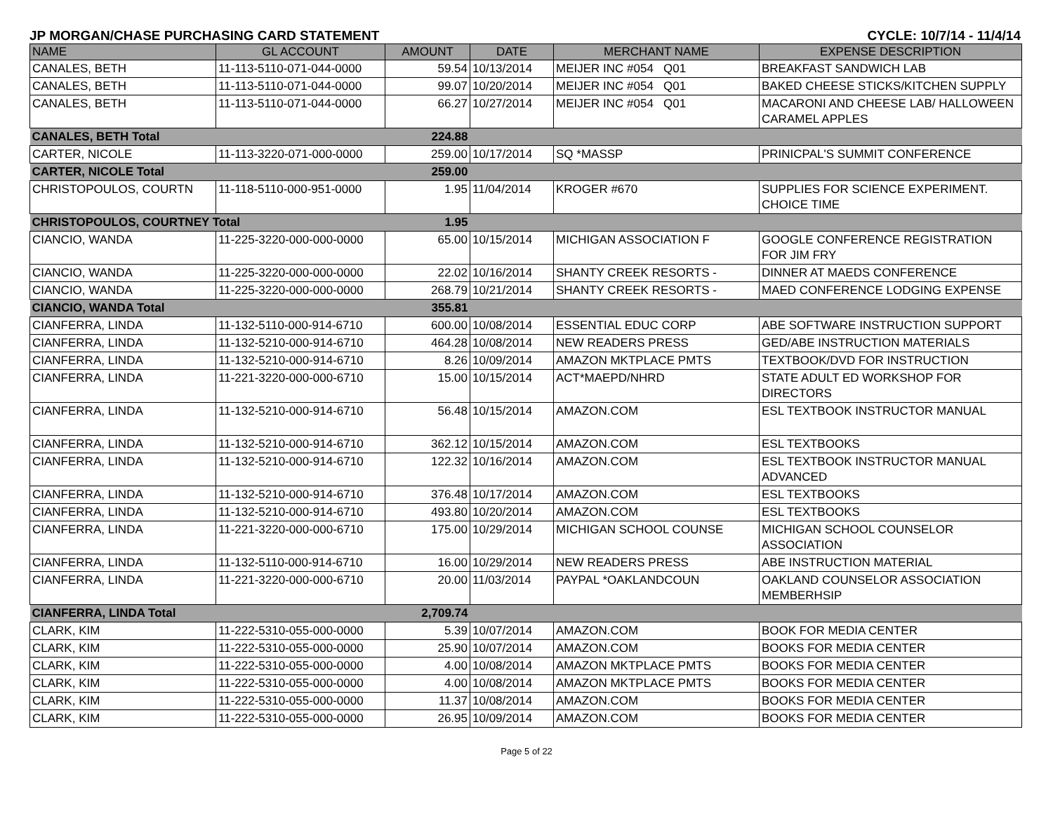JP MORGAN/CHASE PURCHASING CARD STATEMENT CYCLE: 10/7/14 - 11/4/14
| NAME | GL ACCOUNT | AMOUNT | DATE | MERCHANT NAME | EXPENSE DESCRIPTION |
| --- | --- | --- | --- | --- | --- |
| CANALES, BETH | 11-113-5110-071-044-0000 | 59.54 | 10/13/2014 | MEIJER INC #054 Q01 | BREAKFAST SANDWICH LAB |
| CANALES, BETH | 11-113-5110-071-044-0000 | 99.07 | 10/20/2014 | MEIJER INC #054 Q01 | BAKED CHEESE STICKS/KITCHEN SUPPLY |
| CANALES, BETH | 11-113-5110-071-044-0000 | 66.27 | 10/27/2014 | MEIJER INC #054 Q01 | MACARONI AND CHEESE LAB/ HALLOWEEN CARAMEL APPLES |
| CANALES, BETH Total | | 224.88 | | | |
| CARTER, NICOLE | 11-113-3220-071-000-0000 | 259.00 | 10/17/2014 | SQ *MASSP | PRINICPAL'S SUMMIT CONFERENCE |
| CARTER, NICOLE Total | | 259.00 | | | |
| CHRISTOPOULOS, COURTN | 11-118-5110-000-951-0000 | 1.95 | 11/04/2014 | KROGER #670 | SUPPLIES FOR SCIENCE EXPERIMENT. CHOICE TIME |
| CHRISTOPOULOS, COURTNEY Total | | 1.95 | | | |
| CIANCIO, WANDA | 11-225-3220-000-000-0000 | 65.00 | 10/15/2014 | MICHIGAN ASSOCIATION F | GOOGLE CONFERENCE REGISTRATION FOR JIM FRY |
| CIANCIO, WANDA | 11-225-3220-000-000-0000 | 22.02 | 10/16/2014 | SHANTY CREEK RESORTS - | DINNER AT MAEDS CONFERENCE |
| CIANCIO, WANDA | 11-225-3220-000-000-0000 | 268.79 | 10/21/2014 | SHANTY CREEK RESORTS - | MAED CONFERENCE LODGING EXPENSE |
| CIANCIO, WANDA Total | | 355.81 | | | |
| CIANFERRA, LINDA | 11-132-5110-000-914-6710 | 600.00 | 10/08/2014 | ESSENTIAL EDUC CORP | ABE SOFTWARE INSTRUCTION SUPPORT |
| CIANFERRA, LINDA | 11-132-5210-000-914-6710 | 464.28 | 10/08/2014 | NEW READERS PRESS | GED/ABE INSTRUCTION MATERIALS |
| CIANFERRA, LINDA | 11-132-5210-000-914-6710 | 8.26 | 10/09/2014 | AMAZON MKTPLACE PMTS | TEXTBOOK/DVD FOR INSTRUCTION |
| CIANFERRA, LINDA | 11-221-3220-000-000-6710 | 15.00 | 10/15/2014 | ACT*MAEPD/NHRD | STATE ADULT ED WORKSHOP FOR DIRECTORS |
| CIANFERRA, LINDA | 11-132-5210-000-914-6710 | 56.48 | 10/15/2014 | AMAZON.COM | ESL TEXTBOOK INSTRUCTOR MANUAL |
| CIANFERRA, LINDA | 11-132-5210-000-914-6710 | 362.12 | 10/15/2014 | AMAZON.COM | ESL TEXTBOOKS |
| CIANFERRA, LINDA | 11-132-5210-000-914-6710 | 122.32 | 10/16/2014 | AMAZON.COM | ESL TEXTBOOK INSTRUCTOR MANUAL ADVANCED |
| CIANFERRA, LINDA | 11-132-5210-000-914-6710 | 376.48 | 10/17/2014 | AMAZON.COM | ESL TEXTBOOKS |
| CIANFERRA, LINDA | 11-132-5210-000-914-6710 | 493.80 | 10/20/2014 | AMAZON.COM | ESL TEXTBOOKS |
| CIANFERRA, LINDA | 11-221-3220-000-000-6710 | 175.00 | 10/29/2014 | MICHIGAN SCHOOL COUNSE | MICHIGAN SCHOOL COUNSELOR ASSOCIATION |
| CIANFERRA, LINDA | 11-132-5110-000-914-6710 | 16.00 | 10/29/2014 | NEW READERS PRESS | ABE INSTRUCTION MATERIAL |
| CIANFERRA, LINDA | 11-221-3220-000-000-6710 | 20.00 | 11/03/2014 | PAYPAL *OAKLANDCOUN | OAKLAND COUNSELOR ASSOCIATION MEMBERHSIP |
| CIANFERRA, LINDA Total | | 2,709.74 | | | |
| CLARK, KIM | 11-222-5310-055-000-0000 | 5.39 | 10/07/2014 | AMAZON.COM | BOOK FOR MEDIA CENTER |
| CLARK, KIM | 11-222-5310-055-000-0000 | 25.90 | 10/07/2014 | AMAZON.COM | BOOKS FOR MEDIA CENTER |
| CLARK, KIM | 11-222-5310-055-000-0000 | 4.00 | 10/08/2014 | AMAZON MKTPLACE PMTS | BOOKS FOR MEDIA CENTER |
| CLARK, KIM | 11-222-5310-055-000-0000 | 4.00 | 10/08/2014 | AMAZON MKTPLACE PMTS | BOOKS FOR MEDIA CENTER |
| CLARK, KIM | 11-222-5310-055-000-0000 | 11.37 | 10/08/2014 | AMAZON.COM | BOOKS FOR MEDIA CENTER |
| CLARK, KIM | 11-222-5310-055-000-0000 | 26.95 | 10/09/2014 | AMAZON.COM | BOOKS FOR MEDIA CENTER |
Page 5 of 22